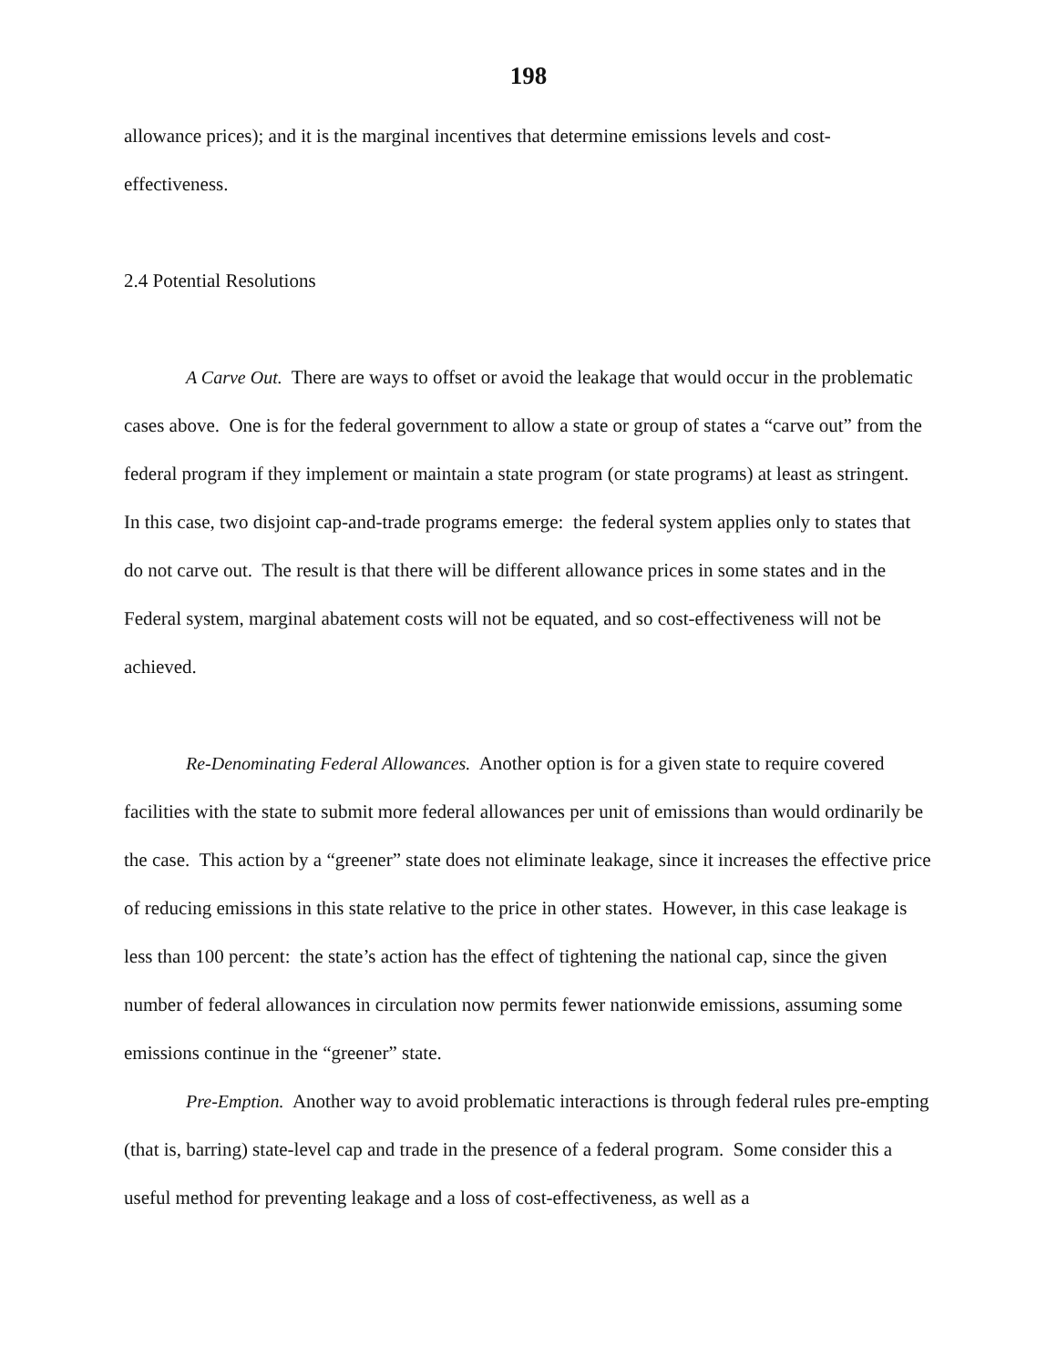198
allowance prices); and it is the marginal incentives that determine emissions levels and cost-effectiveness.
2.4 Potential Resolutions
A Carve Out. There are ways to offset or avoid the leakage that would occur in the problematic cases above. One is for the federal government to allow a state or group of states a “carve out” from the federal program if they implement or maintain a state program (or state programs) at least as stringent. In this case, two disjoint cap-and-trade programs emerge: the federal system applies only to states that do not carve out. The result is that there will be different allowance prices in some states and in the Federal system, marginal abatement costs will not be equated, and so cost-effectiveness will not be achieved.
Re-Denominating Federal Allowances. Another option is for a given state to require covered facilities with the state to submit more federal allowances per unit of emissions than would ordinarily be the case. This action by a “greener” state does not eliminate leakage, since it increases the effective price of reducing emissions in this state relative to the price in other states. However, in this case leakage is less than 100 percent: the state’s action has the effect of tightening the national cap, since the given number of federal allowances in circulation now permits fewer nationwide emissions, assuming some emissions continue in the “greener” state.
Pre-Emption. Another way to avoid problematic interactions is through federal rules pre-empting (that is, barring) state-level cap and trade in the presence of a federal program. Some consider this a useful method for preventing leakage and a loss of cost-effectiveness, as well as a